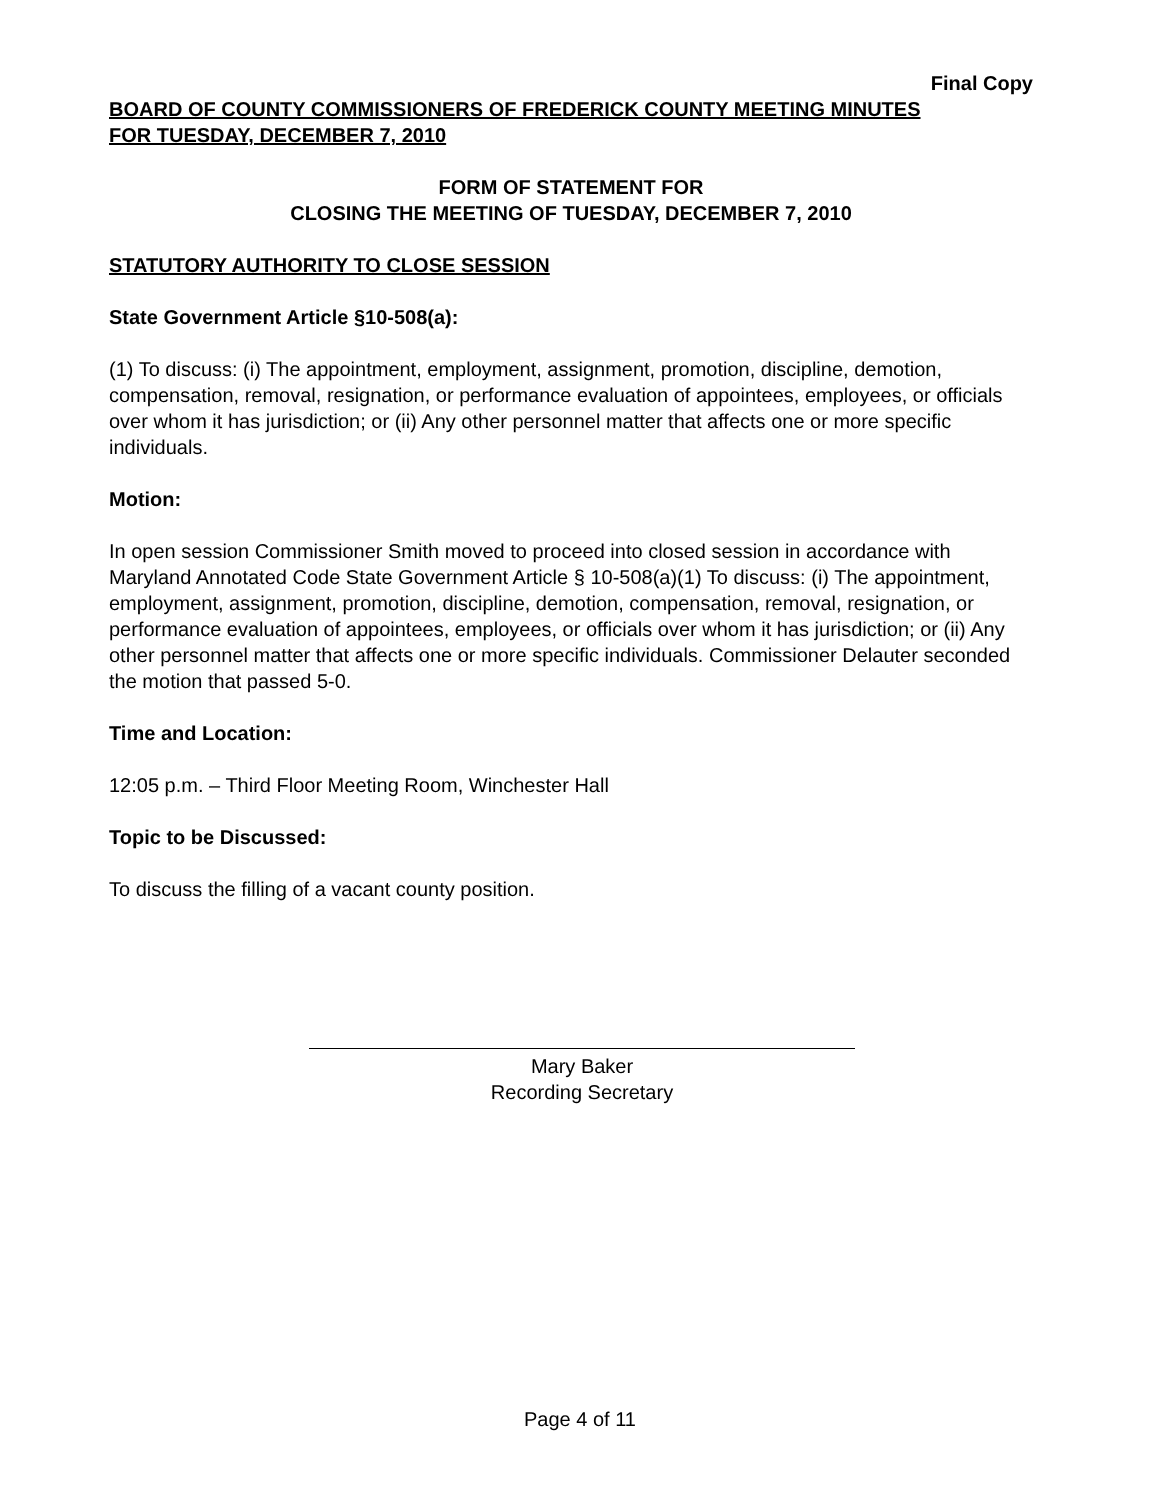Final Copy
BOARD OF COUNTY COMMISSIONERS OF FREDERICK COUNTY MEETING MINUTES
FOR TUESDAY, DECEMBER 7, 2010
FORM OF STATEMENT FOR
CLOSING THE MEETING OF TUESDAY, DECEMBER 7, 2010
STATUTORY AUTHORITY TO CLOSE SESSION
State Government Article §10-508(a):
(1) To discuss: (i) The appointment, employment, assignment, promotion, discipline, demotion, compensation, removal, resignation, or performance evaluation of appointees, employees, or officials over whom it has jurisdiction; or (ii) Any other personnel matter that affects one or more specific individuals.
Motion:
In open session Commissioner Smith moved to proceed into closed session in accordance with Maryland Annotated Code State Government Article § 10-508(a)(1) To discuss: (i) The appointment, employment, assignment, promotion, discipline, demotion, compensation, removal, resignation, or performance evaluation of appointees, employees, or officials over whom it has jurisdiction; or (ii) Any other personnel matter that affects one or more specific individuals. Commissioner Delauter seconded the motion that passed 5-0.
Time and Location:
12:05 p.m. – Third Floor Meeting Room, Winchester Hall
Topic to be Discussed:
To discuss the filling of a vacant county position.
Mary Baker
Recording Secretary
Page 4 of 11